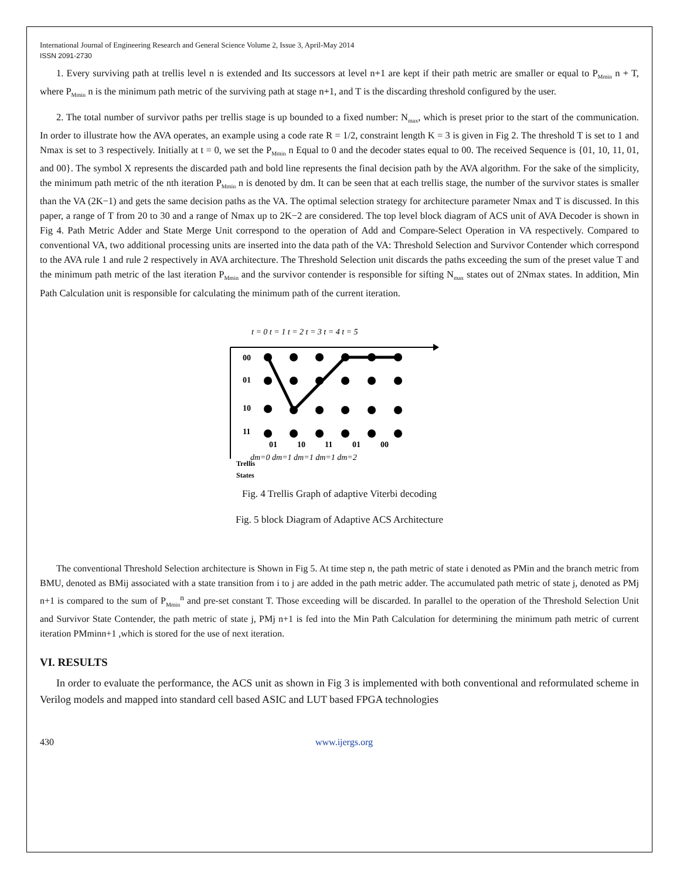International Journal of Engineering Research and General Science Volume 2, Issue 3, April-May 2014
ISSN 2091-2730
1. Every surviving path at trellis level n is extended and Its successors at level n+1 are kept if their path metric are smaller or equal to P<sub>Mmin</sub> n + T, where P<sub>Mmin</sub> n is the minimum path metric of the surviving path at stage n+1, and T is the discarding threshold configured by the user.
2. The total number of survivor paths per trellis stage is up bounded to a fixed number: N<sub>max</sub>, which is preset prior to the start of the communication. In order to illustrate how the AVA operates, an example using a code rate R = 1/2, constraint length K = 3 is given in Fig 2. The threshold T is set to 1 and Nmax is set to 3 respectively. Initially at t = 0, we set the P<sub>Mmin</sub> n Equal to 0 and the decoder states equal to 00. The received Sequence is {01, 10, 11, 01, and 00}. The symbol X represents the discarded path and bold line represents the final decision path by the AVA algorithm. For the sake of the simplicity, the minimum path metric of the nth iteration P<sub>Mmin</sub> n is denoted by dm. It can be seen that at each trellis stage, the number of the survivor states is smaller than the VA (2K−1) and gets the same decision paths as the VA. The optimal selection strategy for architecture parameter Nmax and T is discussed. In this paper, a range of T from 20 to 30 and a range of Nmax up to 2K−2 are considered. The top level block diagram of ACS unit of AVA Decoder is shown in Fig 4. Path Metric Adder and State Merge Unit correspond to the operation of Add and Compare-Select Operation in VA respectively. Compared to conventional VA, two additional processing units are inserted into the data path of the VA: Threshold Selection and Survivor Contender which correspond to the AVA rule 1 and rule 2 respectively in AVA architecture. The Threshold Selection unit discards the paths exceeding the sum of the preset value T and the minimum path metric of the last iteration P<sub>Mmin</sub> and the survivor contender is responsible for sifting N<sub>max</sub> states out of 2Nmax states. In addition, Min Path Calculation unit is responsible for calculating the minimum path of the current iteration.
t = 0 t = 1 t = 2 t = 3 t = 4 t = 5
00
01
10
11
01
10
11
01
00
Trellis
States
dm=0 dm=1 dm=1 dm=1 dm=2
Fig. 4 Trellis Graph of adaptive Viterbi decoding
Fig. 5 block Diagram of Adaptive ACS Architecture
The conventional Threshold Selection architecture is Shown in Fig 5. At time step n, the path metric of state i denoted as PMin and the branch metric from BMU, denoted as BMij associated with a state transition from i to j are added in the path metric adder. The accumulated path metric of state j, denoted as PMj n+1 is compared to the sum of P<sub>Mmin</sub><sup>n</sup> and pre-set constant T. Those exceeding will be discarded. In parallel to the operation of the Threshold Selection Unit and Survivor State Contender, the path metric of state j, PMj n+1 is fed into the Min Path Calculation for determining the minimum path metric of current iteration PMminn+1 ,which is stored for the use of next iteration.
VI. RESULTS
In order to evaluate the performance, the ACS unit as shown in Fig 3 is implemented with both conventional and reformulated scheme in Verilog models and mapped into standard cell based ASIC and LUT based FPGA technologies
430 www.ijergs.org